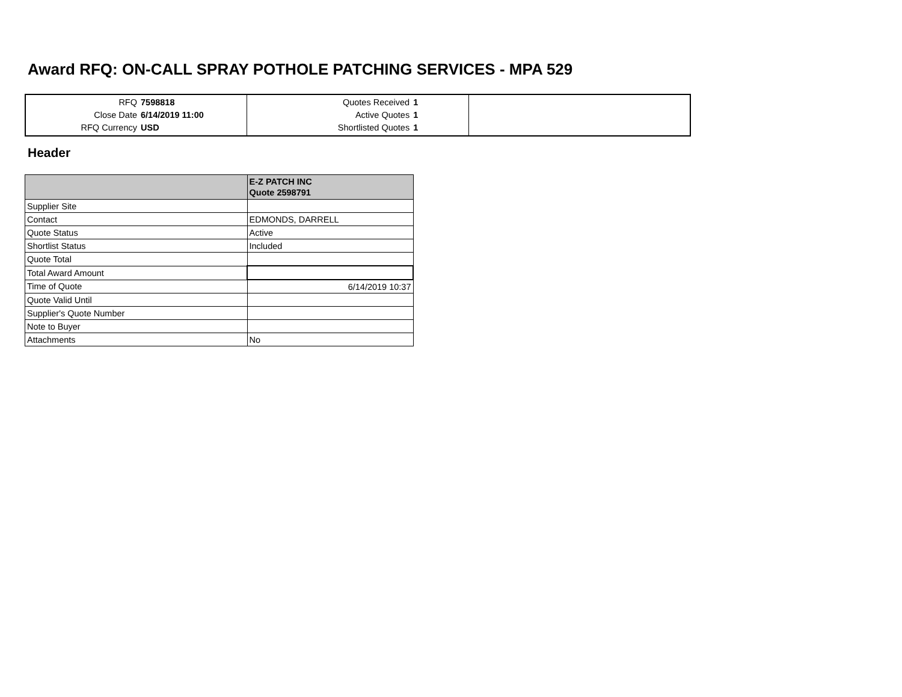Award RFQ: ON-CALL SPRAY POTHOLE PATCHING SERVICES - MPA 529
| RFQ 7598818 Close Date 6/14/2019 11:00 RFQ Currency USD | Quotes Received 1 Active Quotes 1 Shortlisted Quotes 1 | |
Header
| | E-Z PATCH INC Quote 2598791 |
| Supplier Site | |
| Contact | EDMONDS, DARRELL |
| Quote Status | Active |
| Shortlist Status | Included |
| Quote Total | |
| Total Award Amount | |
| Time of Quote | 6/14/2019 10:37 |
| Quote Valid Until | |
| Supplier's Quote Number | |
| Note to Buyer | |
| Attachments | No |